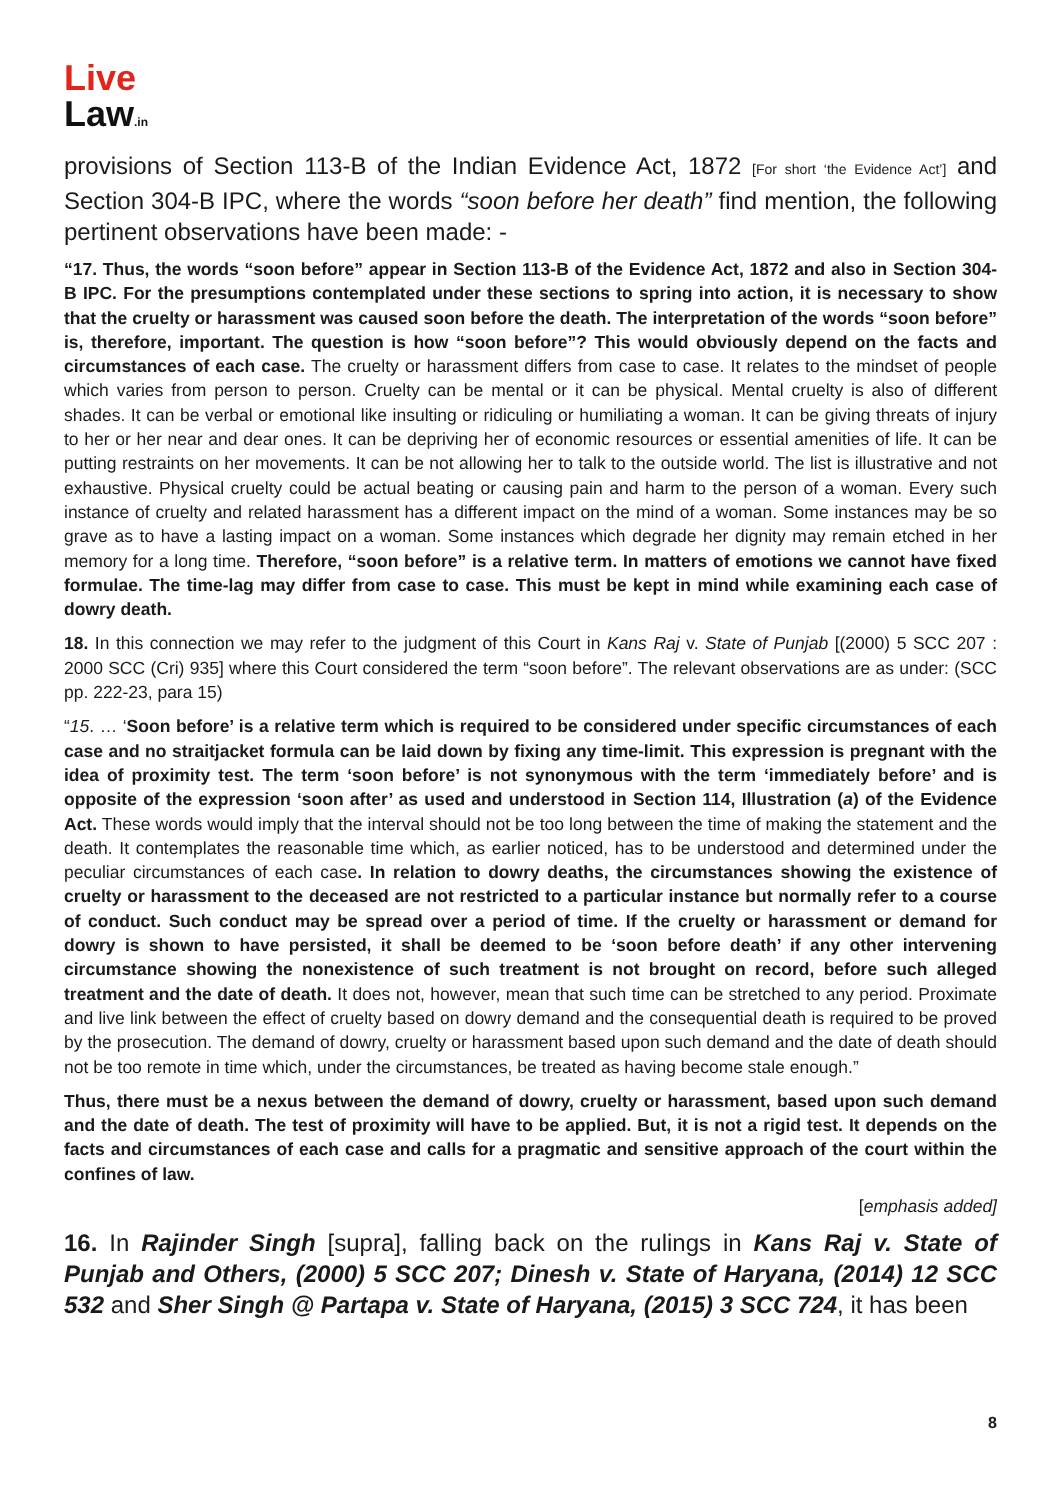Live
Law.in
provisions of Section 113-B of the Indian Evidence Act, 1872 [For short ‘the Evidence Act’] and Section 304-B IPC, where the words “soon before her death” find mention, the following pertinent observations have been made: -
“17. Thus, the words “soon before” appear in Section 113-B of the Evidence Act, 1872 and also in Section 304- B IPC. For the presumptions contemplated under these sections to spring into action, it is necessary to show that the cruelty or harassment was caused soon before the death. The interpretation of the words “soon before” is, therefore, important. The question is how “soon before”? This would obviously depend on the facts and circumstances of each case. The cruelty or harassment differs from case to case. It relates to the mindset of people which varies from person to person. Cruelty can be mental or it can be physical. Mental cruelty is also of different shades. It can be verbal or emotional like insulting or ridiculing or humiliating a woman. It can be giving threats of injury to her or her near and dear ones. It can be depriving her of economic resources or essential amenities of life. It can be putting restraints on her movements. It can be not allowing her to talk to the outside world. The list is illustrative and not exhaustive. Physical cruelty could be actual beating or causing pain and harm to the person of a woman. Every such instance of cruelty and related harassment has a different impact on the mind of a woman. Some instances may be so grave as to have a lasting impact on a woman. Some instances which degrade her dignity may remain etched in her memory for a long time. Therefore, “soon before” is a relative term. In matters of emotions we cannot have fixed formulae. The time-lag may differ from case to case. This must be kept in mind while examining each case of dowry death.
18. In this connection we may refer to the judgment of this Court in Kans Raj v. State of Punjab [(2000) 5 SCC 207 : 2000 SCC (Cri) 935] where this Court considered the term “soon before”. The relevant observations are as under: (SCC pp. 222-23, para 15)
“15. … ‘Soon before’ is a relative term which is required to be considered under specific circumstances of each case and no straitjacket formula can be laid down by fixing any time-limit. This expression is pregnant with the idea of proximity test. The term ‘soon before’ is not synonymous with the term ‘immediately before’ and is opposite of the expression ‘soon after’ as used and understood in Section 114, Illustration (a) of the Evidence Act. These words would imply that the interval should not be too long between the time of making the statement and the death. It contemplates the reasonable time which, as earlier noticed, has to be understood and determined under the peculiar circumstances of each case. In relation to dowry deaths, the circumstances showing the existence of cruelty or harassment to the deceased are not restricted to a particular instance but normally refer to a course of conduct. Such conduct may be spread over a period of time. If the cruelty or harassment or demand for dowry is shown to have persisted, it shall be deemed to be ‘soon before death’ if any other intervening circumstance showing the nonexistence of such treatment is not brought on record, before such alleged treatment and the date of death. It does not, however, mean that such time can be stretched to any period. Proximate and live link between the effect of cruelty based on dowry demand and the consequential death is required to be proved by the prosecution. The demand of dowry, cruelty or harassment based upon such demand and the date of death should not be too remote in time which, under the circumstances, be treated as having become stale enough.”
Thus, there must be a nexus between the demand of dowry, cruelty or harassment, based upon such demand and the date of death. The test of proximity will have to be applied. But, it is not a rigid test. It depends on the facts and circumstances of each case and calls for a pragmatic and sensitive approach of the court within the confines of law.
[emphasis added]
16. In Rajinder Singh [supra], falling back on the rulings in Kans Raj v. State of Punjab and Others, (2000) 5 SCC 207; Dinesh v. State of Haryana, (2014) 12 SCC 532 and Sher Singh @ Partapa v. State of Haryana, (2015) 3 SCC 724, it has been
8